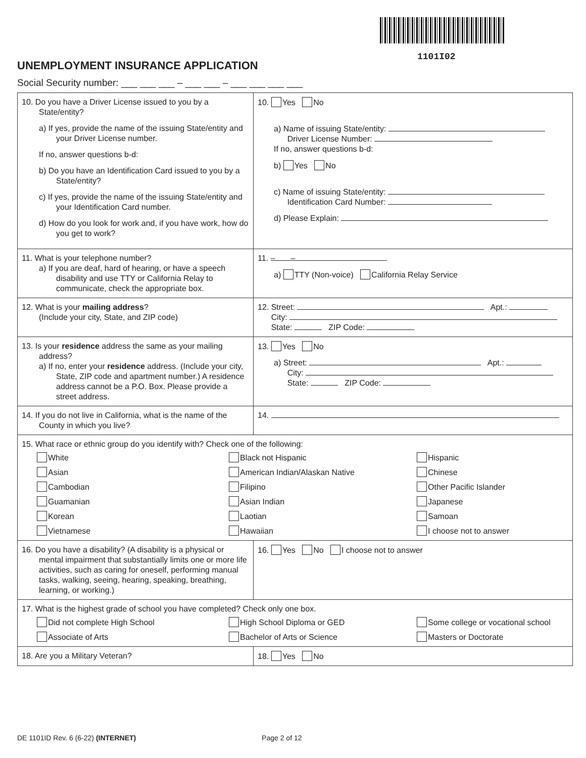1101I02
UNEMPLOYMENT INSURANCE APPLICATION
Social Security number: ___ ___ ___ – ___ ___ – ___ ___ ___ ___
| 10. Do you have a Driver License issued to you by a State/entity? a) If yes, provide the name of the issuing State/entity and your Driver License number. If no, answer questions b-d: b) Do you have an Identification Card issued to you by a State/entity? c) If yes, provide the name of the issuing State/entity and your Identification Card number. d) How do you look for work and, if you have work, how do you get to work? | 10. Yes No a) Name of issuing State/entity: Driver License Number: If no, answer questions b-d: b) Yes No c) Name of issuing State/entity: Identification Card Number: d) Please Explain: |
| 11. What is your telephone number? a) If you are deaf, hard of hearing, or have a speech disability and use TTY or California Relay to communicate, check the appropriate box. | 11. – – a) TTY (Non-voice) California Relay Service |
| 12. What is your mailing address ? (Include your city, State, and ZIP code) | 12. Street: Apt.: City: State: ZIP Code: |
| 13. Is your residence address the same as your mailing address? a) If no, enter your residence address. (Include your city, State, ZIP code and apartment number.) A residence address cannot be a P.O. Box. Please provide a street address. | 13. Yes No a) Street: Apt.: City: State: ZIP Code: |
| 14. If you do not live in California, what is the name of the County in which you live? | 14. |
| 15. What race or ethnic group do you identify with? Check one of the following: White Black not Hispanic Hispanic Asian American Indian/Alaskan Native Chinese Cambodian Filipino Other Pacific Islander Guamanian Asian Indian Japanese Korean Laotian Samoan Vietnamese Hawaiian I choose not to answer | |
| 16. Do you have a disability? (A disability is a physical or mental impairment that substantially limits one or more life activities, such as caring for oneself, performing manual tasks, walking, seeing, hearing, speaking, breathing, learning, or working.) | 16. Yes No I choose not to answer |
| 17. What is the highest grade of school you have completed? Check only one box. Did not complete High School High School Diploma or GED Some college or vocational school Associate of Arts Bachelor of Arts or Science Masters or Doctorate | |
| 18. Are you a Military Veteran? | 18. Yes No |
DE 1101ID Rev. 6 (6-22) (INTERNET) Page 2 of 12